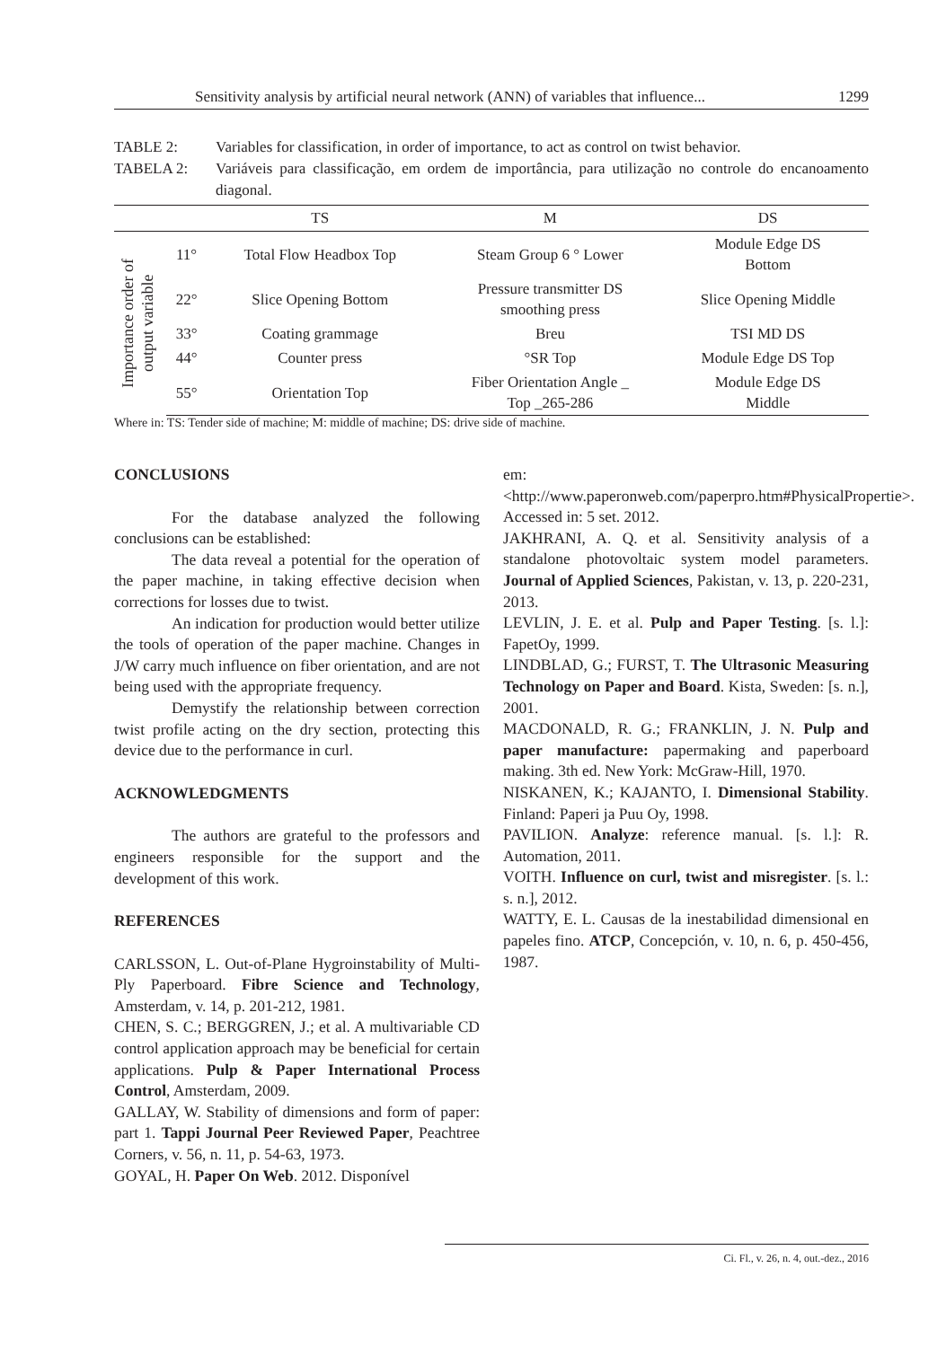Sensitivity analysis by artificial neural network (ANN) of variables that influence... 1299
TABLE 2: Variables for classification, in order of importance, to act as control on twist behavior.
TABELA 2: Variáveis para classificação, em ordem de importância, para utilização no controle do encanoamento diagonal.
| | | TS | M | DS |
| --- | --- | --- | --- | --- |
| Importance order of output variable | 11° | Total Flow Headbox Top | Steam Group 6 ° Lower | Module Edge DS Bottom |
| | 22° | Slice Opening Bottom | Pressure transmitter DS smoothing press | Slice Opening Middle |
| | 33° | Coating grammage | Breu | TSI MD DS |
| | 44° | Counter press | °SR Top | Module Edge DS Top |
| | 55° | Orientation Top | Fiber Orientation Angle _ Top _265-286 | Module Edge DS Middle |
Where in: TS: Tender side of machine; M: middle of machine; DS: drive side of machine.
CONCLUSIONS
For the database analyzed the following conclusions can be established:
The data reveal a potential for the operation of the paper machine, in taking effective decision when corrections for losses due to twist.
An indication for production would better utilize the tools of operation of the paper machine. Changes in J/W carry much influence on fiber orientation, and are not being used with the appropriate frequency.
Demystify the relationship between correction twist profile acting on the dry section, protecting this device due to the performance in curl.
ACKNOWLEDGMENTS
The authors are grateful to the professors and engineers responsible for the support and the development of this work.
REFERENCES
CARLSSON, L. Out-of-Plane Hygroinstability of Multi-Ply Paperboard. Fibre Science and Technology, Amsterdam, v. 14, p. 201-212, 1981.
CHEN, S. C.; BERGGREN, J.; et al. A multivariable CD control application approach may be beneficial for certain applications. Pulp & Paper International Process Control, Amsterdam, 2009.
GALLAY, W. Stability of dimensions and form of paper: part 1. Tappi Journal Peer Reviewed Paper, Peachtree Corners, v. 56, n. 11, p. 54-63, 1973.
GOYAL, H. Paper On Web. 2012. Disponível
em: <http://www.paperonweb.com/paperpro.htm#PhysicalPropertie>. Accessed in: 5 set. 2012.
JAKHRANI, A. Q. et al. Sensitivity analysis of a standalone photovoltaic system model parameters. Journal of Applied Sciences, Pakistan, v. 13, p. 220-231, 2013.
LEVLIN, J. E. et al. Pulp and Paper Testing. [s. l.]: FapetOy, 1999.
LINDBLAD, G.; FURST, T. The Ultrasonic Measuring Technology on Paper and Board. Kista, Sweden: [s. n.], 2001.
MACDONALD, R. G.; FRANKLIN, J. N. Pulp and paper manufacture: papermaking and paperboard making. 3th ed. New York: McGraw-Hill, 1970.
NISKANEN, K.; KAJANTO, I. Dimensional Stability. Finland: Paperi ja Puu Oy, 1998.
PAVILION. Analyze: reference manual. [s. l.]: R. Automation, 2011.
VOITH. Influence on curl, twist and misregister. [s. l.: s. n.], 2012.
WATTY, E. L. Causas de la inestabilidad dimensional en papeles fino. ATCP, Concepción, v. 10, n. 6, p. 450-456, 1987.
Ci. Fl., v. 26, n. 4, out.-dez., 2016